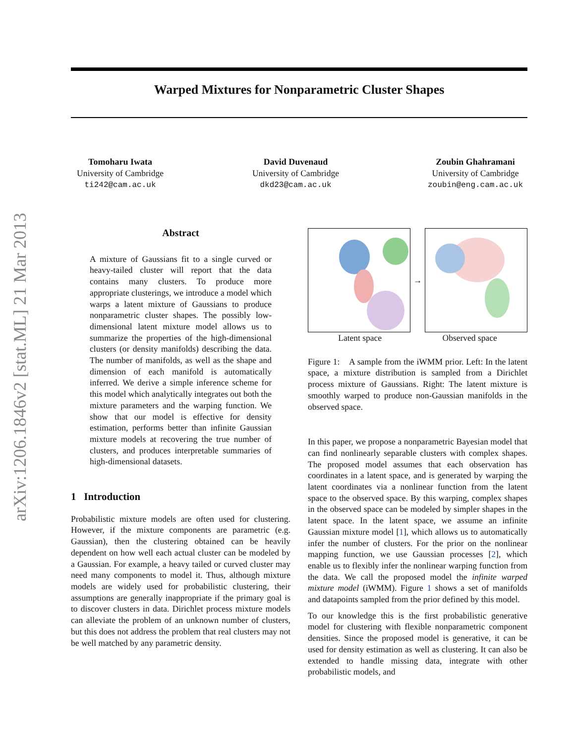arXiv:1206.1846v2 [stat.ML] 21 Mar 2013
Warped Mixtures for Nonparametric Cluster Shapes
Tomoharu Iwata
University of Cambridge
ti242@cam.ac.uk
David Duvenaud
University of Cambridge
dkd23@cam.ac.uk
Zoubin Ghahramani
University of Cambridge
zoubin@eng.cam.ac.uk
Abstract
A mixture of Gaussians fit to a single curved or heavy-tailed cluster will report that the data contains many clusters. To produce more appropriate clusterings, we introduce a model which warps a latent mixture of Gaussians to produce nonparametric cluster shapes. The possibly low-dimensional latent mixture model allows us to summarize the properties of the high-dimensional clusters (or density manifolds) describing the data. The number of manifolds, as well as the shape and dimension of each manifold is automatically inferred. We derive a simple inference scheme for this model which analytically integrates out both the mixture parameters and the warping function. We show that our model is effective for density estimation, performs better than infinite Gaussian mixture models at recovering the true number of clusters, and produces interpretable summaries of high-dimensional datasets.
1 Introduction
Probabilistic mixture models are often used for clustering. However, if the mixture components are parametric (e.g. Gaussian), then the clustering obtained can be heavily dependent on how well each actual cluster can be modeled by a Gaussian. For example, a heavy tailed or curved cluster may need many components to model it. Thus, although mixture models are widely used for probabilistic clustering, their assumptions are generally inappropriate if the primary goal is to discover clusters in data. Dirichlet process mixture models can alleviate the problem of an unknown number of clusters, but this does not address the problem that real clusters may not be well matched by any parametric density.
→
Latent space Observed space
Figure 1: A sample from the iWMM prior. Left: In the latent space, a mixture distribution is sampled from a Dirichlet process mixture of Gaussians. Right: The latent mixture is smoothly warped to produce non-Gaussian manifolds in the observed space.
In this paper, we propose a nonparametric Bayesian model that can find nonlinearly separable clusters with complex shapes. The proposed model assumes that each observation has coordinates in a latent space, and is generated by warping the latent coordinates via a nonlinear function from the latent space to the observed space. By this warping, complex shapes in the observed space can be modeled by simpler shapes in the latent space. In the latent space, we assume an infinite Gaussian mixture model [1], which allows us to automatically infer the number of clusters. For the prior on the nonlinear mapping function, we use Gaussian processes [2], which enable us to flexibly infer the nonlinear warping function from the data. We call the proposed model the infinite warped mixture model (iWMM). Figure 1 shows a set of manifolds and datapoints sampled from the prior defined by this model.
To our knowledge this is the first probabilistic generative model for clustering with flexible nonparametric component densities. Since the proposed model is generative, it can be used for density estimation as well as clustering. It can also be extended to handle missing data, integrate with other probabilistic models, and